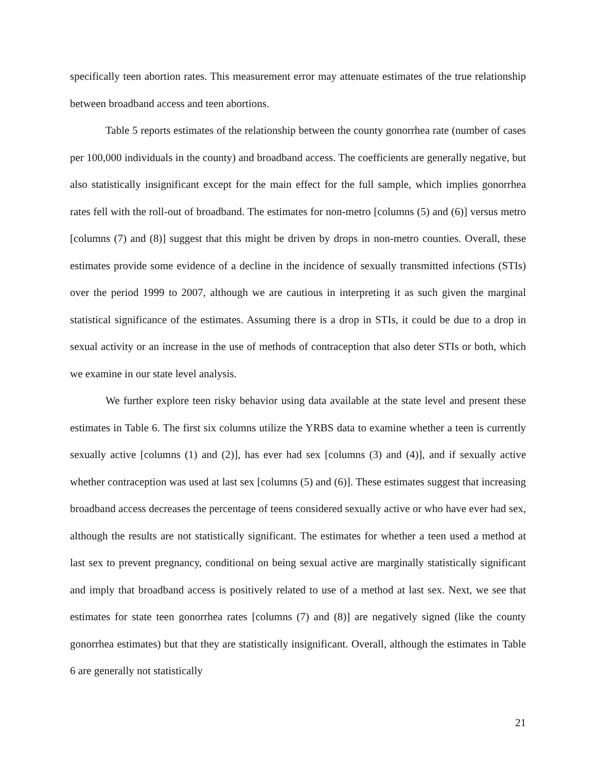specifically teen abortion rates. This measurement error may attenuate estimates of the true relationship between broadband access and teen abortions.
Table 5 reports estimates of the relationship between the county gonorrhea rate (number of cases per 100,000 individuals in the county) and broadband access. The coefficients are generally negative, but also statistically insignificant except for the main effect for the full sample, which implies gonorrhea rates fell with the roll-out of broadband. The estimates for non-metro [columns (5) and (6)] versus metro [columns (7) and (8)] suggest that this might be driven by drops in non-metro counties. Overall, these estimates provide some evidence of a decline in the incidence of sexually transmitted infections (STIs) over the period 1999 to 2007, although we are cautious in interpreting it as such given the marginal statistical significance of the estimates. Assuming there is a drop in STIs, it could be due to a drop in sexual activity or an increase in the use of methods of contraception that also deter STIs or both, which we examine in our state level analysis.
We further explore teen risky behavior using data available at the state level and present these estimates in Table 6. The first six columns utilize the YRBS data to examine whether a teen is currently sexually active [columns (1) and (2)], has ever had sex [columns (3) and (4)], and if sexually active whether contraception was used at last sex [columns (5) and (6)]. These estimates suggest that increasing broadband access decreases the percentage of teens considered sexually active or who have ever had sex, although the results are not statistically significant. The estimates for whether a teen used a method at last sex to prevent pregnancy, conditional on being sexual active are marginally statistically significant and imply that broadband access is positively related to use of a method at last sex. Next, we see that estimates for state teen gonorrhea rates [columns (7) and (8)] are negatively signed (like the county gonorrhea estimates) but that they are statistically insignificant. Overall, although the estimates in Table 6 are generally not statistically
21